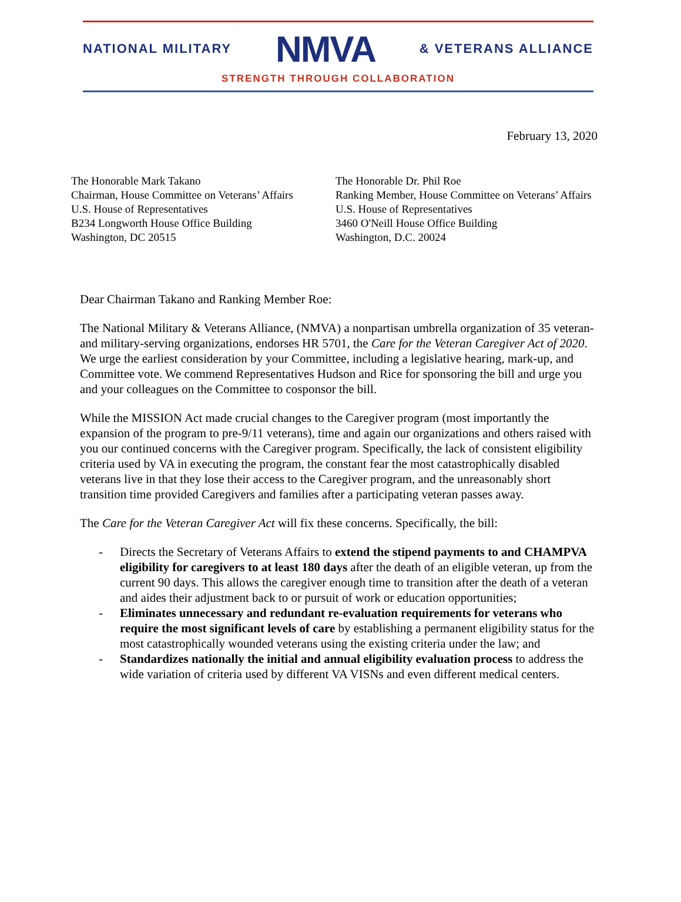NATIONAL MILITARY NMVA & VETERANS ALLIANCE
STRENGTH THROUGH COLLABORATION
February 13, 2020
The Honorable Mark Takano
Chairman, House Committee on Veterans’ Affairs
U.S. House of Representatives
B234 Longworth House Office Building
Washington, DC 20515
The Honorable Dr. Phil Roe
Ranking Member, House Committee on Veterans’ Affairs
U.S. House of Representatives
3460 O'Neill House Office Building
Washington, D.C. 20024
Dear Chairman Takano and Ranking Member Roe:
The National Military & Veterans Alliance, (NMVA) a nonpartisan umbrella organization of 35 veteran- and military-serving organizations, endorses HR 5701, the Care for the Veteran Caregiver Act of 2020. We urge the earliest consideration by your Committee, including a legislative hearing, mark-up, and Committee vote. We commend Representatives Hudson and Rice for sponsoring the bill and urge you and your colleagues on the Committee to cosponsor the bill.
While the MISSION Act made crucial changes to the Caregiver program (most importantly the expansion of the program to pre-9/11 veterans), time and again our organizations and others raised with you our continued concerns with the Caregiver program. Specifically, the lack of consistent eligibility criteria used by VA in executing the program, the constant fear the most catastrophically disabled veterans live in that they lose their access to the Caregiver program, and the unreasonably short transition time provided Caregivers and families after a participating veteran passes away.
The Care for the Veteran Caregiver Act will fix these concerns. Specifically, the bill:
- Directs the Secretary of Veterans Affairs to extend the stipend payments to and CHAMPVA eligibility for caregivers to at least 180 days after the death of an eligible veteran, up from the current 90 days. This allows the caregiver enough time to transition after the death of a veteran and aides their adjustment back to or pursuit of work or education opportunities;
- Eliminates unnecessary and redundant re-evaluation requirements for veterans who require the most significant levels of care by establishing a permanent eligibility status for the most catastrophically wounded veterans using the existing criteria under the law; and
- Standardizes nationally the initial and annual eligibility evaluation process to address the wide variation of criteria used by different VA VISNs and even different medical centers.